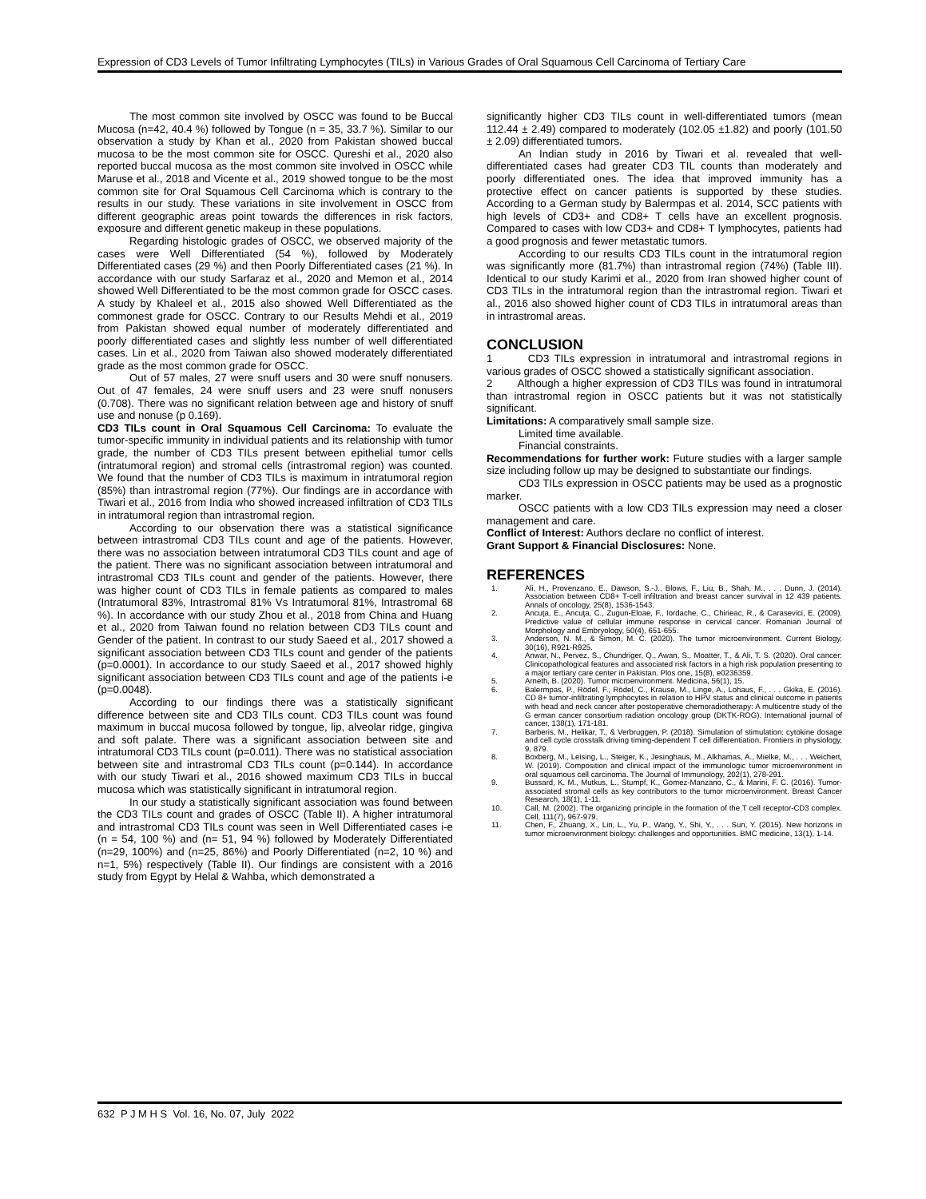Expression of CD3 Levels of Tumor Infiltrating Lymphocytes (TILs) in Various Grades of Oral Squamous Cell Carcinoma of Tertiary Care
The most common site involved by OSCC was found to be Buccal Mucosa (n=42, 40.4 %) followed by Tongue (n = 35, 33.7 %). Similar to our observation a study by Khan et al., 2020 from Pakistan showed buccal mucosa to be the most common site for OSCC. Qureshi et al., 2020 also reported buccal mucosa as the most common site involved in OSCC while Maruse et al., 2018 and Vicente et al., 2019 showed tongue to be the most common site for Oral Squamous Cell Carcinoma which is contrary to the results in our study. These variations in site involvement in OSCC from different geographic areas point towards the differences in risk factors, exposure and different genetic makeup in these populations.
Regarding histologic grades of OSCC, we observed majority of the cases were Well Differentiated (54 %), followed by Moderately Differentiated cases (29 %) and then Poorly Differentiated cases (21 %). In accordance with our study Sarfaraz et al., 2020 and Memon et al., 2014 showed Well Differentiated to be the most common grade for OSCC cases. A study by Khaleel et al., 2015 also showed Well Differentiated as the commonest grade for OSCC. Contrary to our Results Mehdi et al., 2019 from Pakistan showed equal number of moderately differentiated and poorly differentiated cases and slightly less number of well differentiated cases. Lin et al., 2020 from Taiwan also showed moderately differentiated grade as the most common grade for OSCC.
Out of 57 males, 27 were snuff users and 30 were snuff nonusers. Out of 47 females, 24 were snuff users and 23 were snuff nonusers (0.708). There was no significant relation between age and history of snuff use and nonuse (p 0.169).
CD3 TILs count in Oral Squamous Cell Carcinoma: To evaluate the tumor-specific immunity in individual patients and its relationship with tumor grade, the number of CD3 TILs present between epithelial tumor cells (intratumoral region) and stromal cells (intrastromal region) was counted. We found that the number of CD3 TILs is maximum in intratumoral region (85%) than intrastromal region (77%). Our findings are in accordance with Tiwari et al., 2016 from India who showed increased infiltration of CD3 TILs in intratumoral region than intrastromal region.
According to our observation there was a statistical significance between intrastromal CD3 TILs count and age of the patients. However, there was no association between intratumoral CD3 TILs count and age of the patient. There was no significant association between intratumoral and intrastromal CD3 TILs count and gender of the patients. However, there was higher count of CD3 TILs in female patients as compared to males (Intratumoral 83%, Intrastromal 81% Vs Intratumoral 81%, Intrastromal 68 %). In accordance with our study Zhou et al., 2018 from China and Huang et al., 2020 from Taiwan found no relation between CD3 TILs count and Gender of the patient. In contrast to our study Saeed et al., 2017 showed a significant association between CD3 TILs count and gender of the patients (p=0.0001). In accordance to our study Saeed et al., 2017 showed highly significant association between CD3 TILs count and age of the patients i-e (p=0.0048).
According to our findings there was a statistically significant difference between site and CD3 TILs count. CD3 TILs count was found maximum in buccal mucosa followed by tongue, lip, alveolar ridge, gingiva and soft palate. There was a significant association between site and intratumoral CD3 TILs count (p=0.011). There was no statistical association between site and intrastromal CD3 TILs count (p=0.144). In accordance with our study Tiwari et al., 2016 showed maximum CD3 TILs in buccal mucosa which was statistically significant in intratumoral region.
In our study a statistically significant association was found between the CD3 TILs count and grades of OSCC (Table II). A higher intratumoral and intrastromal CD3 TILs count was seen in Well Differentiated cases i-e (n = 54, 100 %) and (n= 51, 94 %) followed by Moderately Differentiated (n=29, 100%) and (n=25, 86%) and Poorly Differentiated (n=2, 10 %) and n=1, 5%) respectively (Table II). Our findings are consistent with a 2016 study from Egypt by Helal & Wahba, which demonstrated a
significantly higher CD3 TILs count in well-differentiated tumors (mean 112.44 ± 2.49) compared to moderately (102.05 ±1.82) and poorly (101.50 ± 2.09) differentiated tumors.
An Indian study in 2016 by Tiwari et al. revealed that well-differentiated cases had greater CD3 TIL counts than moderately and poorly differentiated ones. The idea that improved immunity has a protective effect on cancer patients is supported by these studies. According to a German study by Balermpas et al. 2014, SCC patients with high levels of CD3+ and CD8+ T cells have an excellent prognosis. Compared to cases with low CD3+ and CD8+ T lymphocytes, patients had a good prognosis and fewer metastatic tumors.
According to our results CD3 TILs count in the intratumoral region was significantly more (81.7%) than intrastromal region (74%) (Table III). Identical to our study Karimi et al., 2020 from Iran showed higher count of CD3 TILs in the intratumoral region than the intrastromal region. Tiwari et al., 2016 also showed higher count of CD3 TILs in intratumoral areas than in intrastromal areas.
CONCLUSION
1 CD3 TILs expression in intratumoral and intrastromal regions in various grades of OSCC showed a statistically significant association.
2 Although a higher expression of CD3 TILs was found in intratumoral than intrastromal region in OSCC patients but it was not statistically significant.
Limitations: A comparatively small sample size.
Limited time available.
Financial constraints.
Recommendations for further work: Future studies with a larger sample size including follow up may be designed to substantiate our findings.
CD3 TILs expression in OSCC patients may be used as a prognostic marker.
OSCC patients with a low CD3 TILs expression may need a closer management and care.
Conflict of Interest: Authors declare no conflict of interest.
Grant Support & Financial Disclosures: None.
REFERENCES
1. Ali, H., Provenzano, E., Dawson, S.-J., Blows, F., Liu, B., Shah, M., . . . Dunn, J. (2014). Association between CD8+ T-cell infiltration and breast cancer survival in 12 439 patients. Annals of oncology, 25(8), 1536-1543.
2. Ancuţa, E., Ancuţa, C., Zugun-Eloae, F., Iordache, C., Chirieac, R., & Carasevici, E. (2009). Predictive value of cellular immune response in cervical cancer. Romanian Journal of Morphology and Embryology, 50(4), 651-655.
3. Anderson, N. M., & Simon, M. C. (2020). The tumor microenvironment. Current Biology, 30(16), R921-R925.
4. Anwar, N., Pervez, S., Chundriger, Q., Awan, S., Moatter, T., & Ali, T. S. (2020). Oral cancer: Clinicopathological features and associated risk factors in a high risk population presenting to a major tertiary care center in Pakistan. Plos one, 15(8), e0236359.
5. Arneth, B. (2020). Tumor microenvironment. Medicina, 56(1), 15.
6. Balermpas, P., Rödel, F., Rödel, C., Krause, M., Linge, A., Lohaus, F., . . . Gkika, E. (2016). CD 8+ tumor-infiltrating lymphocytes in relation to HPV status and clinical outcome in patients with head and neck cancer after postoperative chemoradiotherapy: A multicentre study of the G erman cancer consortium radiation oncology group (DKTK-ROG). International journal of cancer, 138(1), 171-181.
7. Barberis, M., Helikar, T., & Verbruggen, P. (2018). Simulation of stimulation: cytokine dosage and cell cycle crosstalk driving timing-dependent T cell differentiation. Frontiers in physiology, 9, 879.
8. Boxberg, M., Leising, L., Steiger, K., Jesinghaus, M., Alkhamas, A., Mielke, M., . . . Weichert, W. (2019). Composition and clinical impact of the immunologic tumor microenvironment in oral squamous cell carcinoma. The Journal of Immunology, 202(1), 278-291.
9. Bussard, K. M., Mutkus, L., Stumpf, K., Gomez-Manzano, C., & Marini, F. C. (2016). Tumor-associated stromal cells as key contributors to the tumor microenvironment. Breast Cancer Research, 18(1), 1-11.
10. Call, M. (2002). The organizing principle in the formation of the T cell receptor-CD3 complex. Cell, 111(7), 967-979.
11. Chen, F., Zhuang, X., Lin, L., Yu, P., Wang, Y., Shi, Y., . . . Sun, Y. (2015). New horizons in tumor microenvironment biology: challenges and opportunities. BMC medicine, 13(1), 1-14.
632 P J M H S Vol. 16, No. 07, July 2022